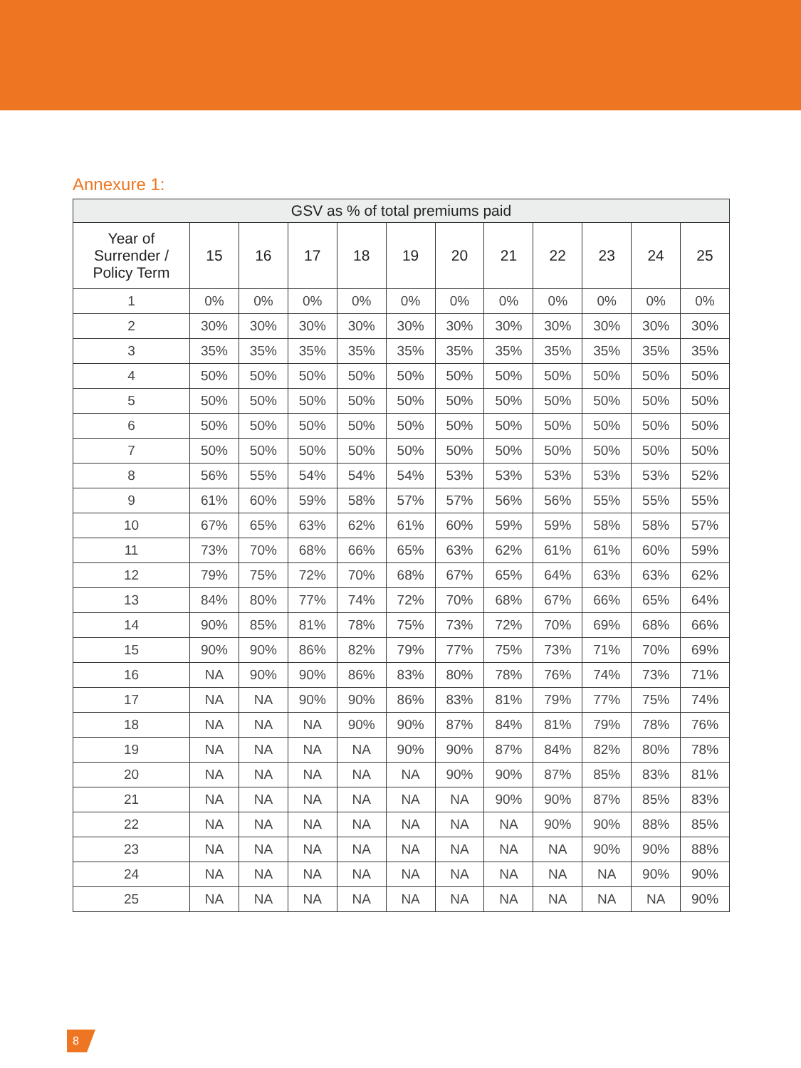Annexure 1:
| GSV as % of total premiums paid | | | | | | | | | | | |
| --- | --- | --- | --- | --- | --- | --- | --- | --- | --- | --- | --- |
| Year of Surrender / Policy Term | 15 | 16 | 17 | 18 | 19 | 20 | 21 | 22 | 23 | 24 | 25 |
| 1 | 0% | 0% | 0% | 0% | 0% | 0% | 0% | 0% | 0% | 0% | 0% |
| 2 | 30% | 30% | 30% | 30% | 30% | 30% | 30% | 30% | 30% | 30% | 30% |
| 3 | 35% | 35% | 35% | 35% | 35% | 35% | 35% | 35% | 35% | 35% | 35% |
| 4 | 50% | 50% | 50% | 50% | 50% | 50% | 50% | 50% | 50% | 50% | 50% |
| 5 | 50% | 50% | 50% | 50% | 50% | 50% | 50% | 50% | 50% | 50% | 50% |
| 6 | 50% | 50% | 50% | 50% | 50% | 50% | 50% | 50% | 50% | 50% | 50% |
| 7 | 50% | 50% | 50% | 50% | 50% | 50% | 50% | 50% | 50% | 50% | 50% |
| 8 | 56% | 55% | 54% | 54% | 54% | 53% | 53% | 53% | 53% | 53% | 52% |
| 9 | 61% | 60% | 59% | 58% | 57% | 57% | 56% | 56% | 55% | 55% | 55% |
| 10 | 67% | 65% | 63% | 62% | 61% | 60% | 59% | 59% | 58% | 58% | 57% |
| 11 | 73% | 70% | 68% | 66% | 65% | 63% | 62% | 61% | 61% | 60% | 59% |
| 12 | 79% | 75% | 72% | 70% | 68% | 67% | 65% | 64% | 63% | 63% | 62% |
| 13 | 84% | 80% | 77% | 74% | 72% | 70% | 68% | 67% | 66% | 65% | 64% |
| 14 | 90% | 85% | 81% | 78% | 75% | 73% | 72% | 70% | 69% | 68% | 66% |
| 15 | 90% | 90% | 86% | 82% | 79% | 77% | 75% | 73% | 71% | 70% | 69% |
| 16 | NA | 90% | 90% | 86% | 83% | 80% | 78% | 76% | 74% | 73% | 71% |
| 17 | NA | NA | 90% | 90% | 86% | 83% | 81% | 79% | 77% | 75% | 74% |
| 18 | NA | NA | NA | 90% | 90% | 87% | 84% | 81% | 79% | 78% | 76% |
| 19 | NA | NA | NA | NA | 90% | 90% | 87% | 84% | 82% | 80% | 78% |
| 20 | NA | NA | NA | NA | NA | 90% | 90% | 87% | 85% | 83% | 81% |
| 21 | NA | NA | NA | NA | NA | NA | 90% | 90% | 87% | 85% | 83% |
| 22 | NA | NA | NA | NA | NA | NA | NA | 90% | 90% | 88% | 85% |
| 23 | NA | NA | NA | NA | NA | NA | NA | NA | 90% | 90% | 88% |
| 24 | NA | NA | NA | NA | NA | NA | NA | NA | NA | 90% | 90% |
| 25 | NA | NA | NA | NA | NA | NA | NA | NA | NA | NA | 90% |
8